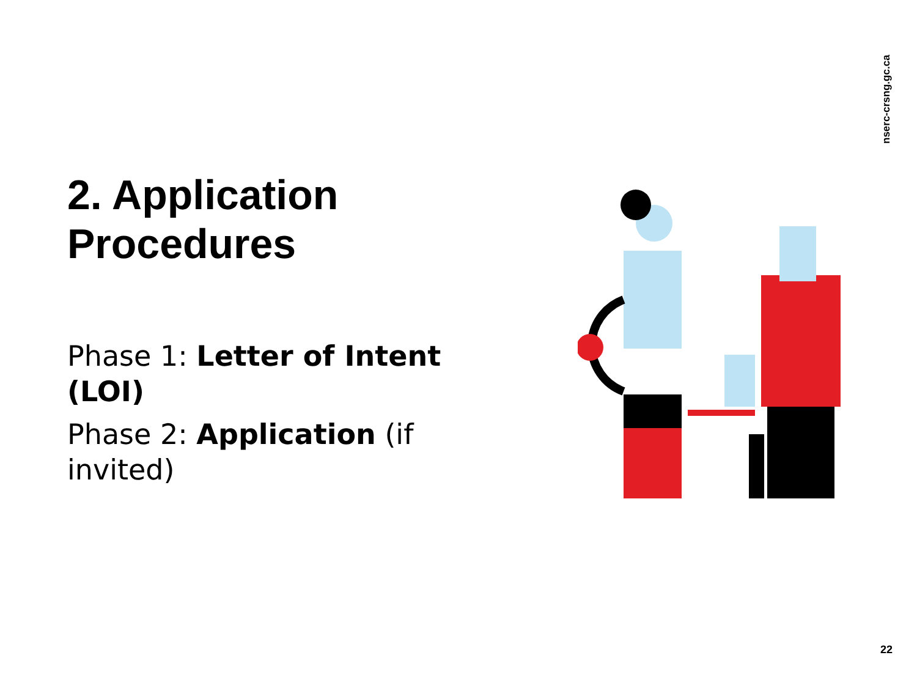nserc-crsng.gc.ca
2. Application Procedures
Phase 1: Letter of Intent (LOI)
Phase 2: Application (if invited)
22